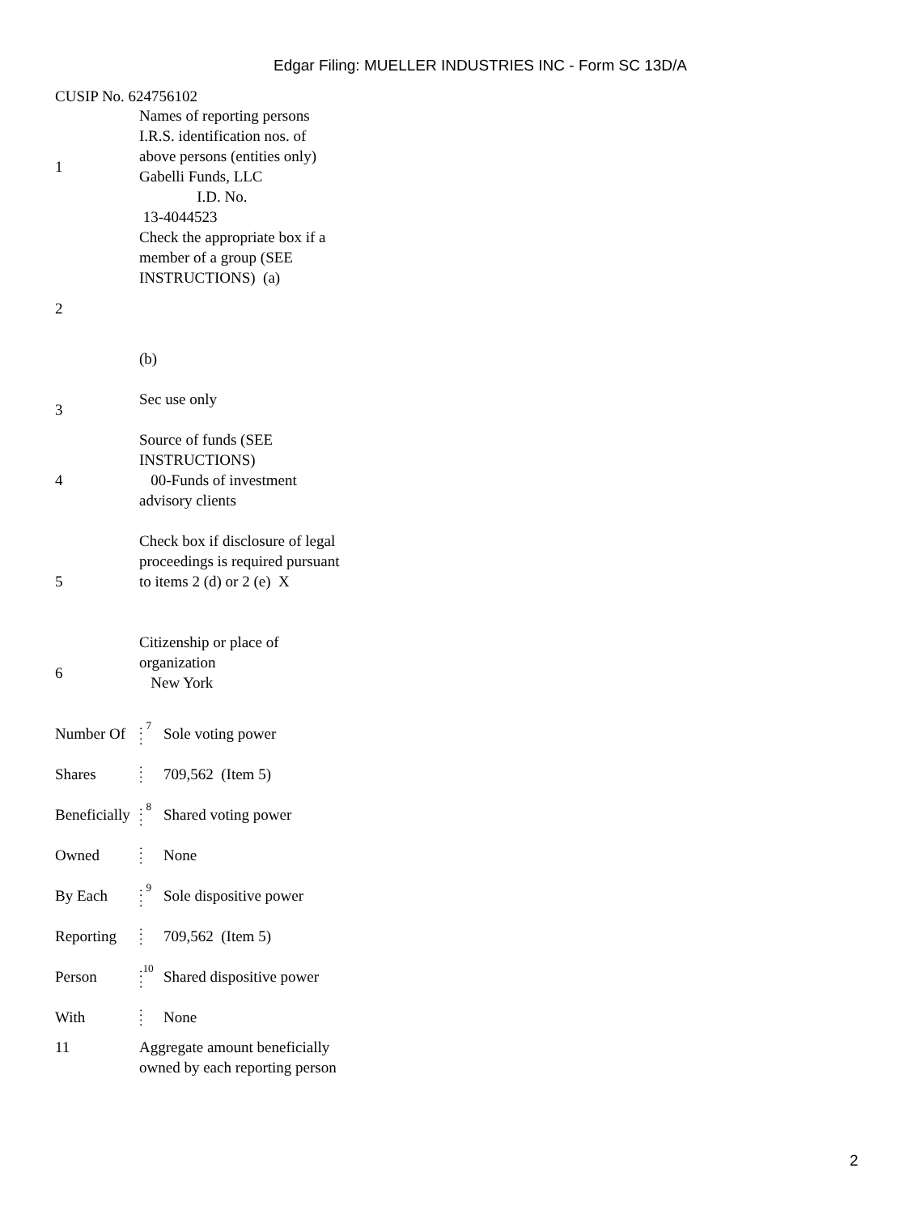Edgar Filing: MUELLER INDUSTRIES INC - Form SC 13D/A
CUSIP No. 624756102
| 1 | Names of reporting persons I.R.S. identification nos. of above persons (entities only) Gabelli Funds, LLC I.D. No. 13-4044523 |
| 2 | Check the appropriate box if a member of a group (SEE INSTRUCTIONS) (a) (b) |
| 3 | Sec use only |
| 4 | Source of funds (SEE INSTRUCTIONS) 00-Funds of investment advisory clients |
| 5 | Check box if disclosure of legal proceedings is required pursuant to items 2 (d) or 2 (e) X |
| 6 | Citizenship or place of organization New York |
| Number Of | : <sup>7</sup> : | Sole voting power |
| Shares | : : | 709,562 (Item 5) |
| Beneficially | : <sup>8</sup> : | Shared voting power |
| Owned | : : | None |
| By Each | : <sup>9</sup> : | Sole dispositive power |
| Reporting | : : | 709,562 (Item 5) |
| Person | :<sup>10</sup> : | Shared dispositive power |
| With | : : | None |
| 11 | Aggregate amount beneficially owned by each reporting person |
2